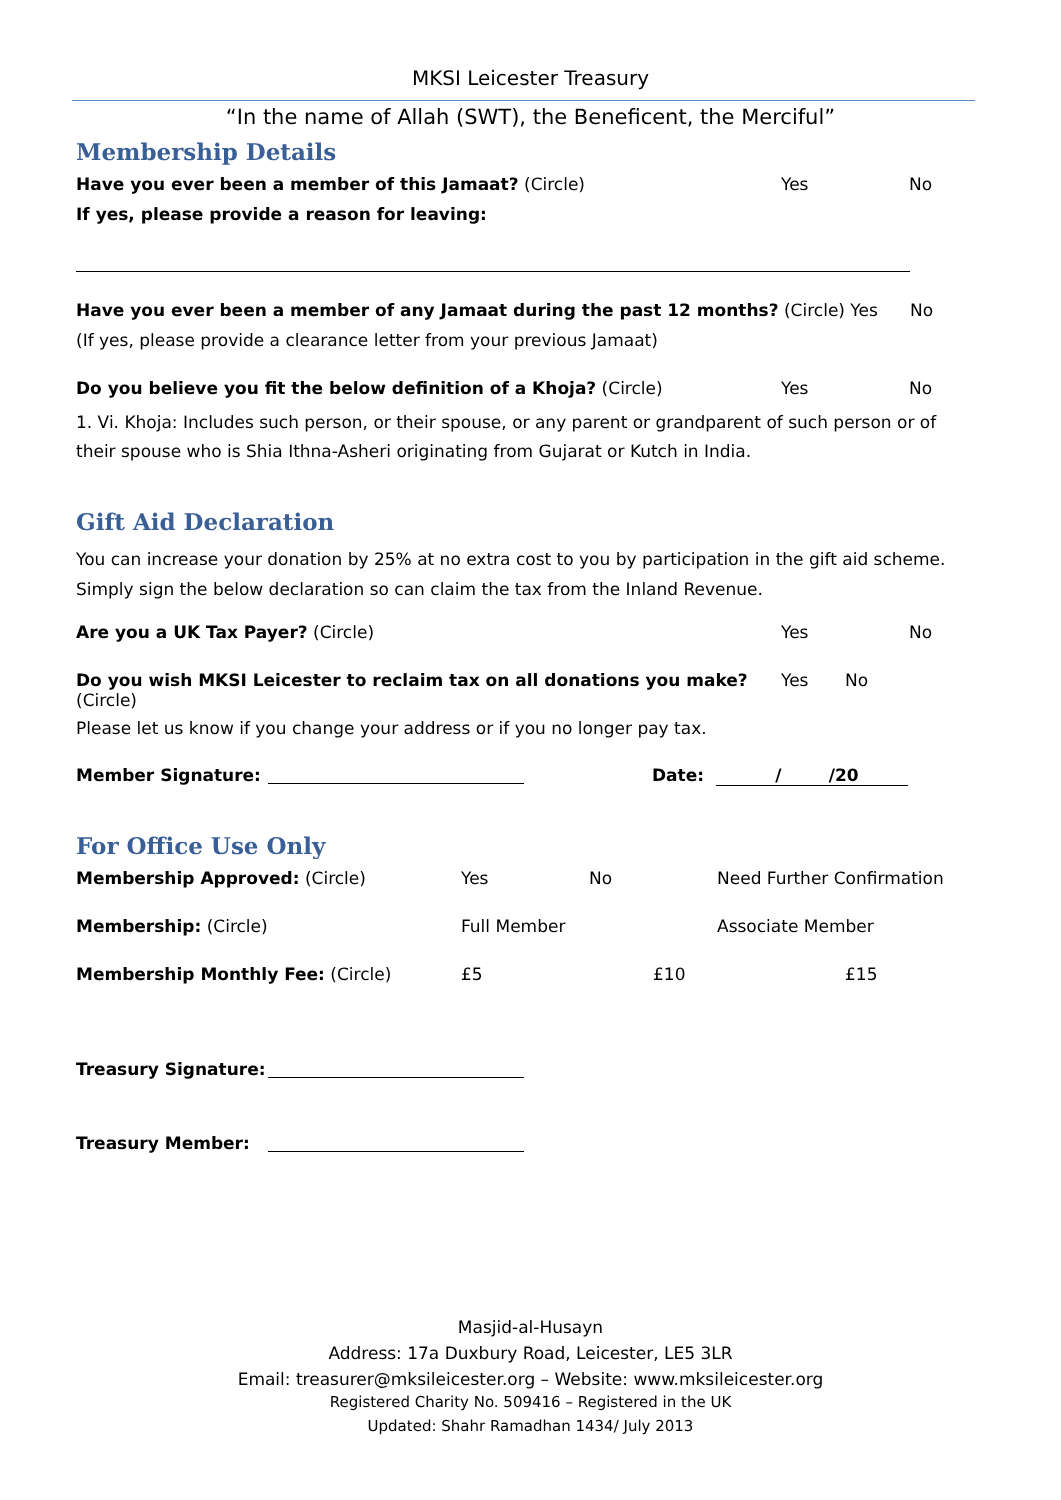MKSI Leicester Treasury
“In the name of Allah (SWT), the Beneficent, the Merciful”
Membership Details
Have you ever been a member of this Jamaat? (Circle) Yes No
If yes, please provide a reason for leaving:
Have you ever been a member of any Jamaat during the past 12 months? (Circle) Yes No
(If yes, please provide a clearance letter from your previous Jamaat)
Do you believe you fit the below definition of a Khoja? (Circle) Yes No
1. Vi. Khoja: Includes such person, or their spouse, or any parent or grandparent of such person or of their spouse who is Shia Ithna-Asheri originating from Gujarat or Kutch in India.
Gift Aid Declaration
You can increase your donation by 25% at no extra cost to you by participation in the gift aid scheme. Simply sign the below declaration so can claim the tax from the Inland Revenue.
Are you a UK Tax Payer? (Circle) Yes No
Do you wish MKSI Leicester to reclaim tax on all donations you make? (Circle) Yes No
Please let us know if you change your address or if you no longer pay tax.
Member Signature: Date: / /20
For Office Use Only
Membership Approved: (Circle) Yes No Need Further Confirmation
Membership: (Circle) Full Member Associate Member
Membership Monthly Fee: (Circle) £5 £10 £15
Treasury Signature:
Treasury Member:
Masjid-al-Husayn
Address: 17a Duxbury Road, Leicester, LE5 3LR
Email: treasurer@mksileicester.org – Website: www.mksileicester.org
Registered Charity No. 509416 – Registered in the UK
Updated: Shahr Ramadhan 1434/ July 2013